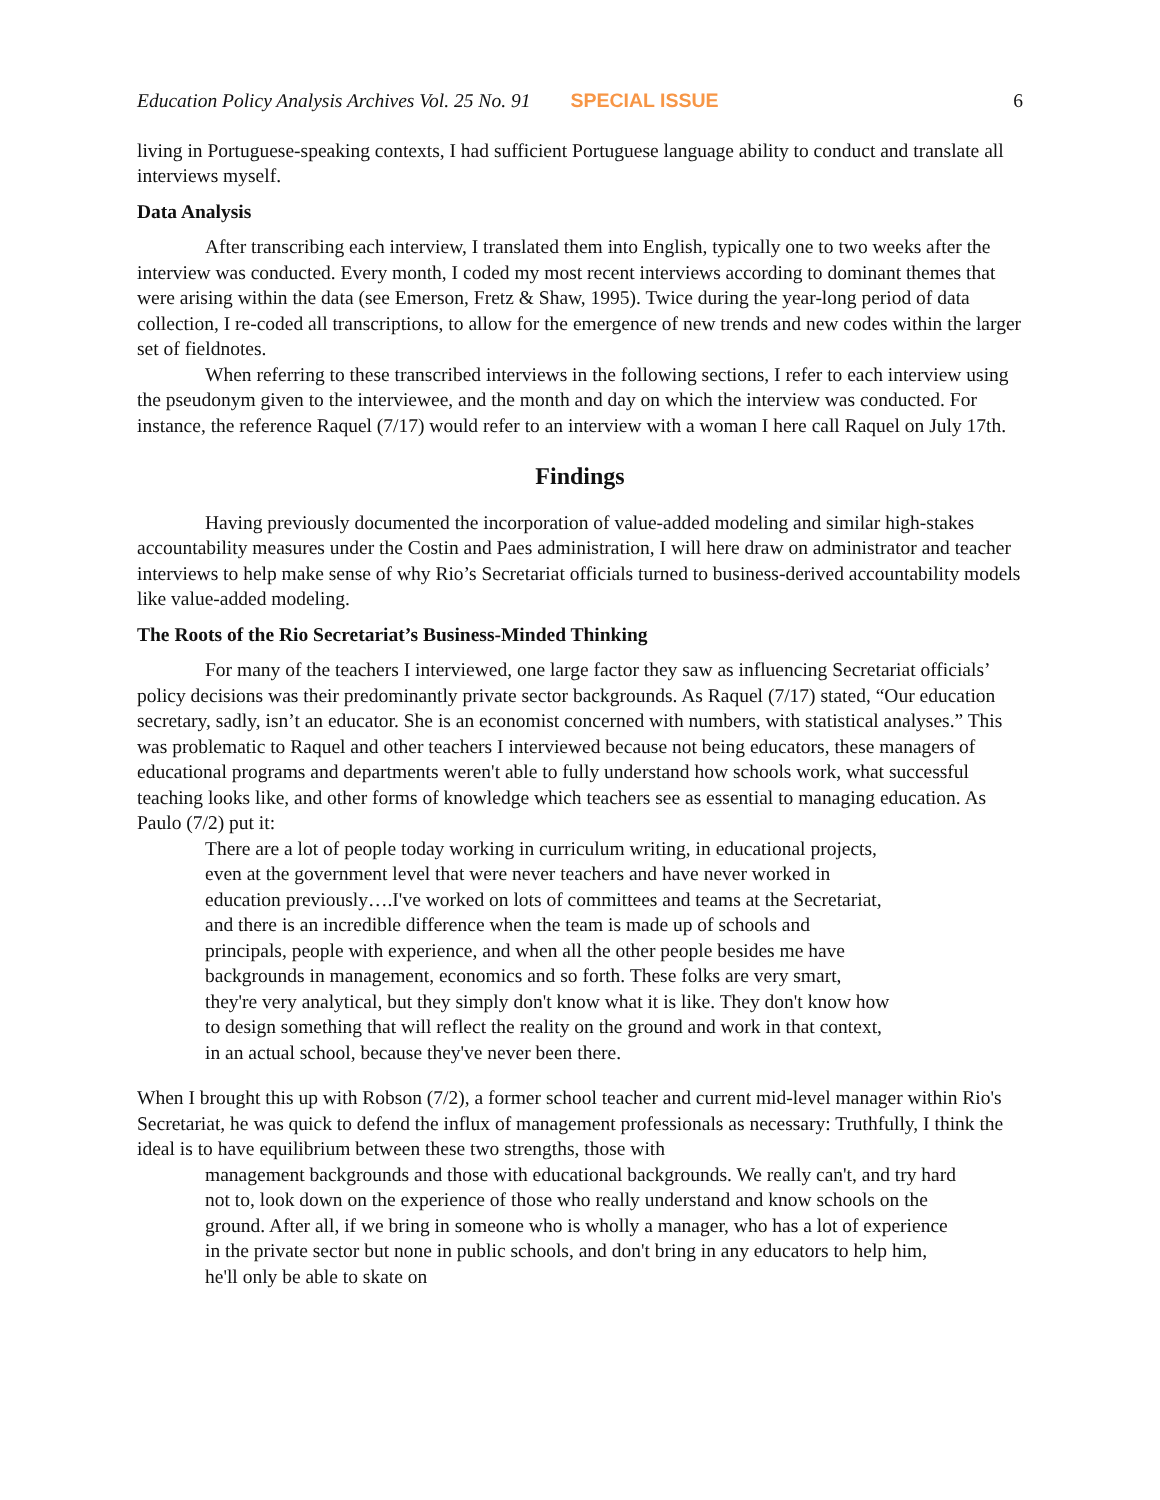Education Policy Analysis Archives Vol. 25 No. 91 SPECIAL ISSUE 6
living in Portuguese-speaking contexts, I had sufficient Portuguese language ability to conduct and translate all interviews myself.
Data Analysis
After transcribing each interview, I translated them into English, typically one to two weeks after the interview was conducted. Every month, I coded my most recent interviews according to dominant themes that were arising within the data (see Emerson, Fretz & Shaw, 1995). Twice during the year-long period of data collection, I re-coded all transcriptions, to allow for the emergence of new trends and new codes within the larger set of fieldnotes.
When referring to these transcribed interviews in the following sections, I refer to each interview using the pseudonym given to the interviewee, and the month and day on which the interview was conducted. For instance, the reference Raquel (7/17) would refer to an interview with a woman I here call Raquel on July 17th.
Findings
Having previously documented the incorporation of value-added modeling and similar high-stakes accountability measures under the Costin and Paes administration, I will here draw on administrator and teacher interviews to help make sense of why Rio’s Secretariat officials turned to business-derived accountability models like value-added modeling.
The Roots of the Rio Secretariat’s Business-Minded Thinking
For many of the teachers I interviewed, one large factor they saw as influencing Secretariat officials’ policy decisions was their predominantly private sector backgrounds. As Raquel (7/17) stated, “Our education secretary, sadly, isn’t an educator. She is an economist concerned with numbers, with statistical analyses.” This was problematic to Raquel and other teachers I interviewed because not being educators, these managers of educational programs and departments weren't able to fully understand how schools work, what successful teaching looks like, and other forms of knowledge which teachers see as essential to managing education. As Paulo (7/2) put it:
There are a lot of people today working in curriculum writing, in educational projects, even at the government level that were never teachers and have never worked in education previously….I've worked on lots of committees and teams at the Secretariat, and there is an incredible difference when the team is made up of schools and principals, people with experience, and when all the other people besides me have backgrounds in management, economics and so forth. These folks are very smart, they're very analytical, but they simply don't know what it is like. They don't know how to design something that will reflect the reality on the ground and work in that context, in an actual school, because they've never been there.
When I brought this up with Robson (7/2), a former school teacher and current mid-level manager within Rio's Secretariat, he was quick to defend the influx of management professionals as necessary: Truthfully, I think the ideal is to have equilibrium between these two strengths, those with
management backgrounds and those with educational backgrounds. We really can't, and try hard not to, look down on the experience of those who really understand and know schools on the ground. After all, if we bring in someone who is wholly a manager, who has a lot of experience in the private sector but none in public schools, and don't bring in any educators to help him, he'll only be able to skate on